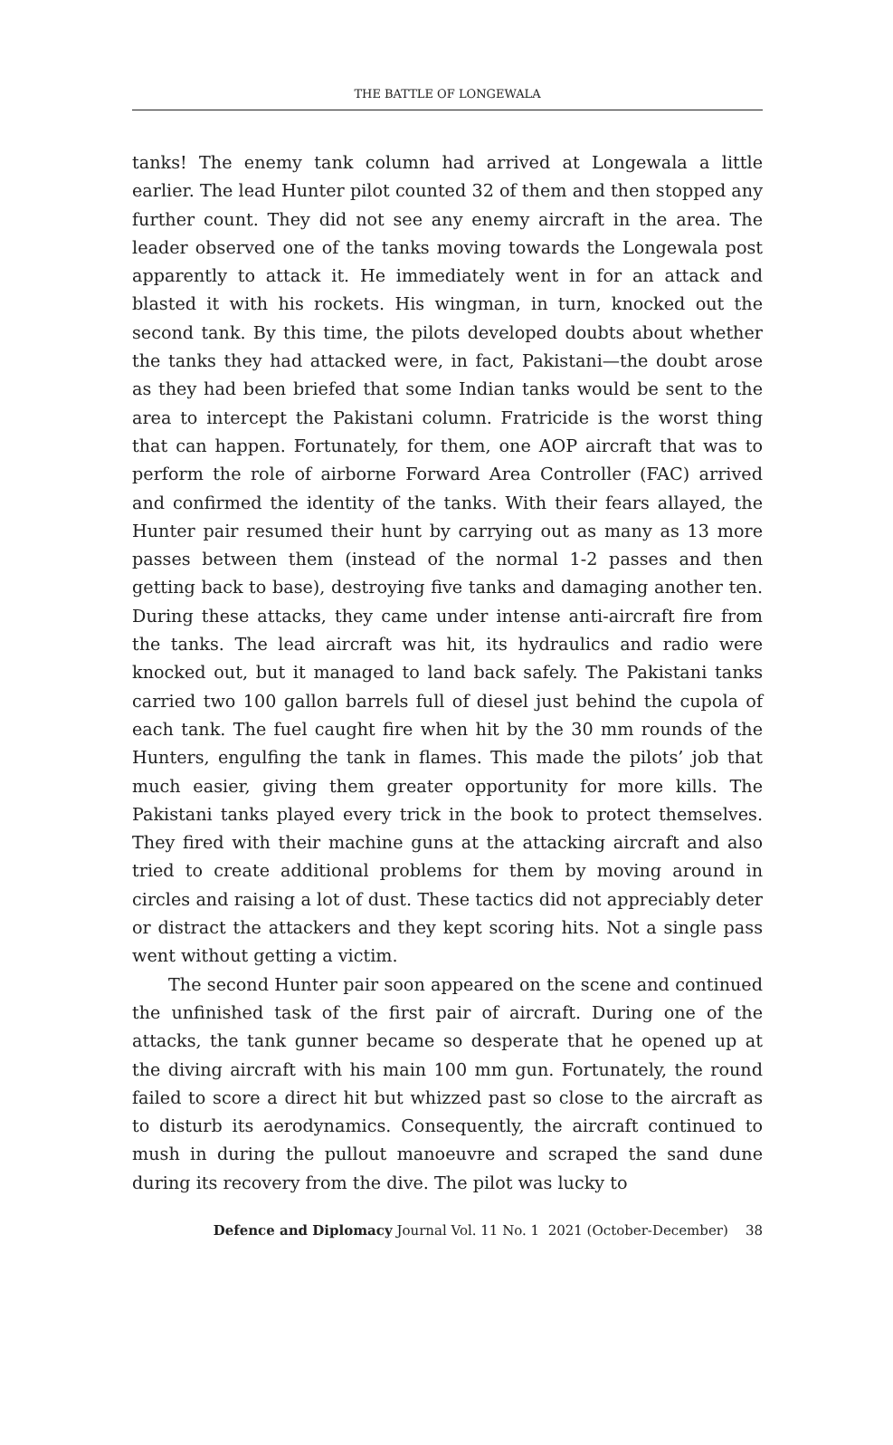THE BATTLE OF LONGEWALA
tanks! The enemy tank column had arrived at Longewala a little earlier. The lead Hunter pilot counted 32 of them and then stopped any further count. They did not see any enemy aircraft in the area. The leader observed one of the tanks moving towards the Longewala post apparently to attack it. He immediately went in for an attack and blasted it with his rockets. His wingman, in turn, knocked out the second tank. By this time, the pilots developed doubts about whether the tanks they had attacked were, in fact, Pakistani—the doubt arose as they had been briefed that some Indian tanks would be sent to the area to intercept the Pakistani column. Fratricide is the worst thing that can happen. Fortunately, for them, one AOP aircraft that was to perform the role of airborne Forward Area Controller (FAC) arrived and confirmed the identity of the tanks. With their fears allayed, the Hunter pair resumed their hunt by carrying out as many as 13 more passes between them (instead of the normal 1-2 passes and then getting back to base), destroying five tanks and damaging another ten. During these attacks, they came under intense anti-aircraft fire from the tanks. The lead aircraft was hit, its hydraulics and radio were knocked out, but it managed to land back safely. The Pakistani tanks carried two 100 gallon barrels full of diesel just behind the cupola of each tank. The fuel caught fire when hit by the 30 mm rounds of the Hunters, engulfing the tank in flames. This made the pilots’ job that much easier, giving them greater opportunity for more kills. The Pakistani tanks played every trick in the book to protect themselves. They fired with their machine guns at the attacking aircraft and also tried to create additional problems for them by moving around in circles and raising a lot of dust. These tactics did not appreciably deter or distract the attackers and they kept scoring hits. Not a single pass went without getting a victim.
The second Hunter pair soon appeared on the scene and continued the unfinished task of the first pair of aircraft. During one of the attacks, the tank gunner became so desperate that he opened up at the diving aircraft with his main 100 mm gun. Fortunately, the round failed to score a direct hit but whizzed past so close to the aircraft as to disturb its aerodynamics. Consequently, the aircraft continued to mush in during the pullout manoeuvre and scraped the sand dune during its recovery from the dive. The pilot was lucky to
Defence and Diplomacy Journal Vol. 11 No. 1 2021 (October-December) 38